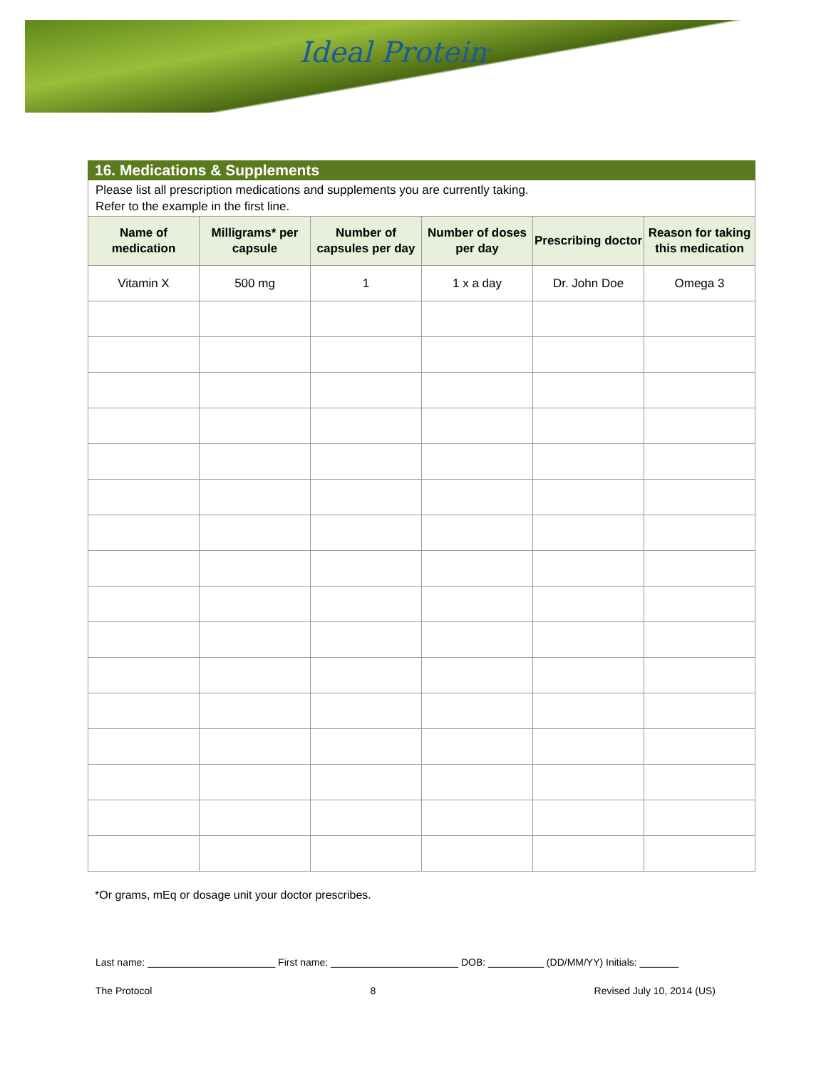Ideal Protein<sup>®</sup>
16. Medications & Supplements
Please list all prescription medications and supplements you are currently taking.
Refer to the example in the first line.
| Name of medication | Milligrams* per capsule | Number of capsules per day | Number of doses per day | Prescribing doctor | Reason for taking this medication |
| --- | --- | --- | --- | --- | --- |
| Vitamin X | 500 mg | 1 | 1 x a day | Dr. John Doe | Omega 3 |
*Or grams, mEq or dosage unit your doctor prescribes.
Last name: _______________________ First name: _______________________ DOB: __________ (DD/MM/YY) Initials: _______
The Protocol 8 Revised July 10, 2014 (US)